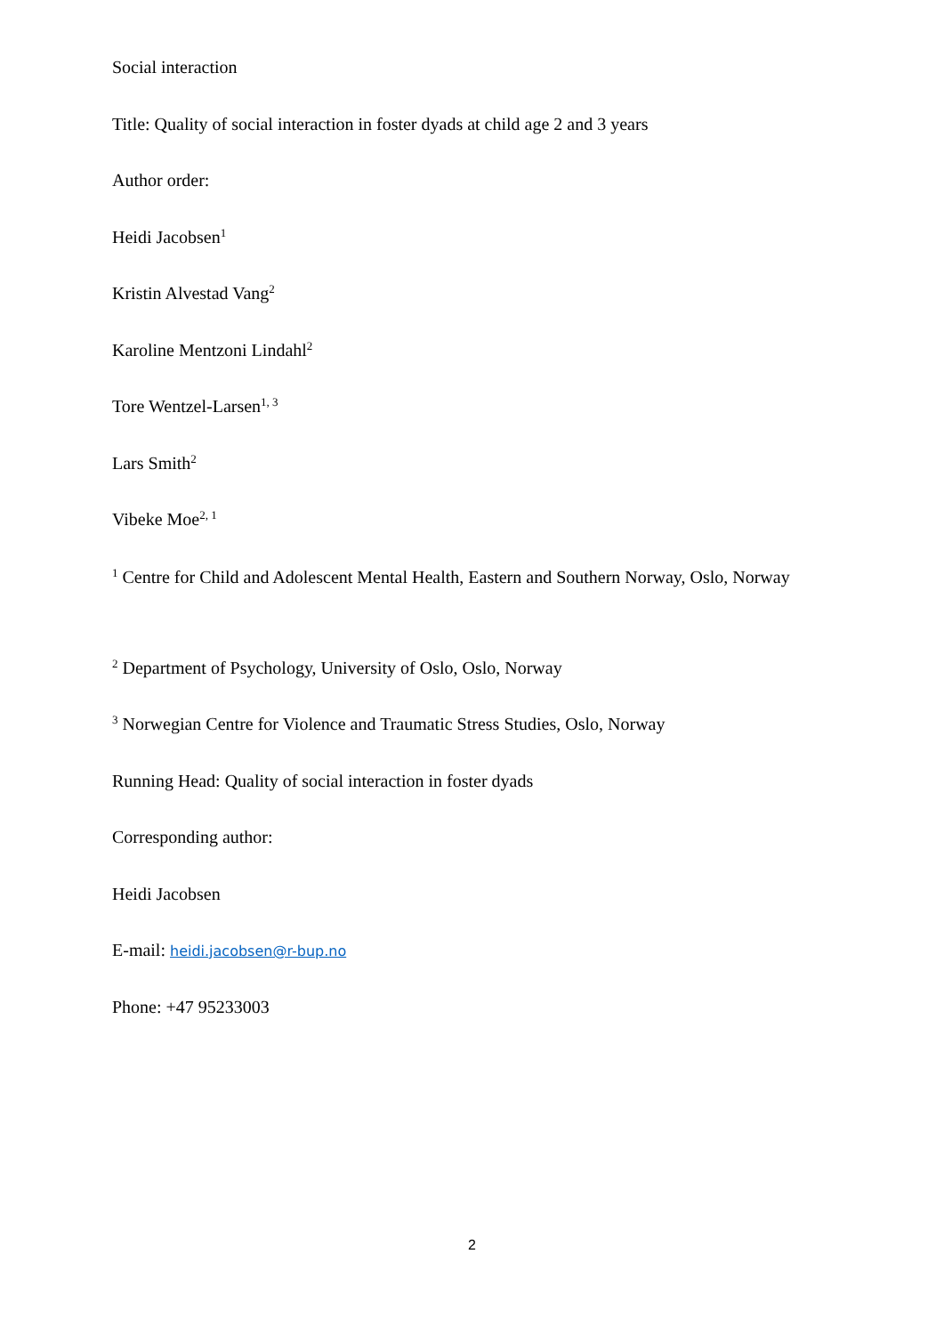Social interaction
Title: Quality of social interaction in foster dyads at child age 2 and 3 years
Author order:
Heidi Jacobsen<sup>1</sup>
Kristin Alvestad Vang<sup>2</sup>
Karoline Mentzoni Lindahl<sup>2</sup>
Tore Wentzel-Larsen<sup>1, 3</sup>
Lars Smith<sup>2</sup>
Vibeke Moe<sup>2, 1</sup>
<sup>1</sup> Centre for Child and Adolescent Mental Health, Eastern and Southern Norway, Oslo, Norway
<sup>2</sup> Department of Psychology, University of Oslo, Oslo, Norway
<sup>3</sup> Norwegian Centre for Violence and Traumatic Stress Studies, Oslo, Norway
Running Head: Quality of social interaction in foster dyads
Corresponding author:
Heidi Jacobsen
E-mail: heidi.jacobsen@r-bup.no
Phone: +47 95233003
2